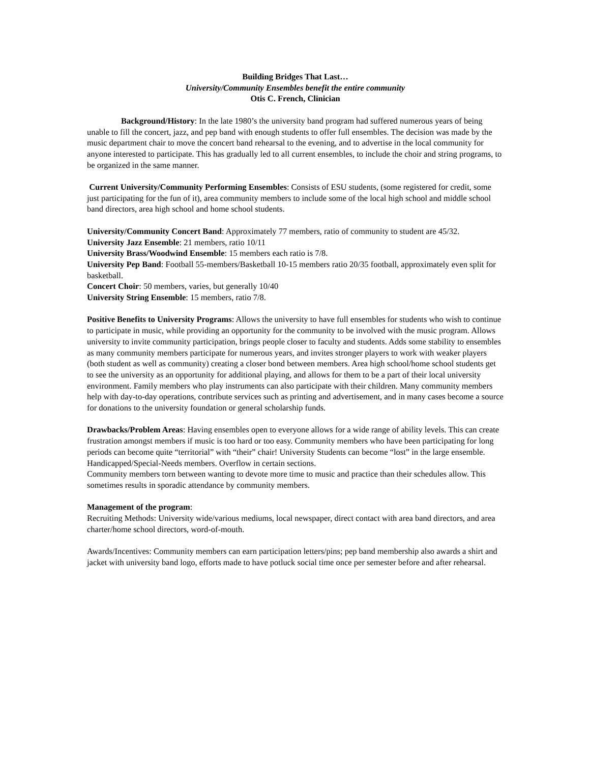Building Bridges That Last…
University/Community Ensembles benefit the entire community
Otis C. French, Clinician
Background/History: In the late 1980’s the university band program had suffered numerous years of being unable to fill the concert, jazz, and pep band with enough students to offer full ensembles. The decision was made by the music department chair to move the concert band rehearsal to the evening, and to advertise in the local community for anyone interested to participate. This has gradually led to all current ensembles, to include the choir and string programs, to be organized in the same manner.
Current University/Community Performing Ensembles: Consists of ESU students, (some registered for credit, some just participating for the fun of it), area community members to include some of the local high school and middle school band directors, area high school and home school students.
University/Community Concert Band: Approximately 77 members, ratio of community to student are 45/32.
University Jazz Ensemble: 21 members, ratio 10/11
University Brass/Woodwind Ensemble: 15 members each ratio is 7/8.
University Pep Band: Football 55-members/Basketball 10-15 members ratio 20/35 football, approximately even split for basketball.
Concert Choir: 50 members, varies, but generally 10/40
University String Ensemble: 15 members, ratio 7/8.
Positive Benefits to University Programs: Allows the university to have full ensembles for students who wish to continue to participate in music, while providing an opportunity for the community to be involved with the music program. Allows university to invite community participation, brings people closer to faculty and students. Adds some stability to ensembles as many community members participate for numerous years, and invites stronger players to work with weaker players (both student as well as community) creating a closer bond between members. Area high school/home school students get to see the university as an opportunity for additional playing, and allows for them to be a part of their local university environment. Family members who play instruments can also participate with their children. Many community members help with day-to-day operations, contribute services such as printing and advertisement, and in many cases become a source for donations to the university foundation or general scholarship funds.
Drawbacks/Problem Areas: Having ensembles open to everyone allows for a wide range of ability levels. This can create frustration amongst members if music is too hard or too easy. Community members who have been participating for long periods can become quite “territorial” with “their” chair! University Students can become “lost” in the large ensemble. Handicapped/Special-Needs members. Overflow in certain sections.
Community members torn between wanting to devote more time to music and practice than their schedules allow. This sometimes results in sporadic attendance by community members.
Management of the program:
Recruiting Methods: University wide/various mediums, local newspaper, direct contact with area band directors, and area charter/home school directors, word-of-mouth.
Awards/Incentives: Community members can earn participation letters/pins; pep band membership also awards a shirt and jacket with university band logo, efforts made to have potluck social time once per semester before and after rehearsal.